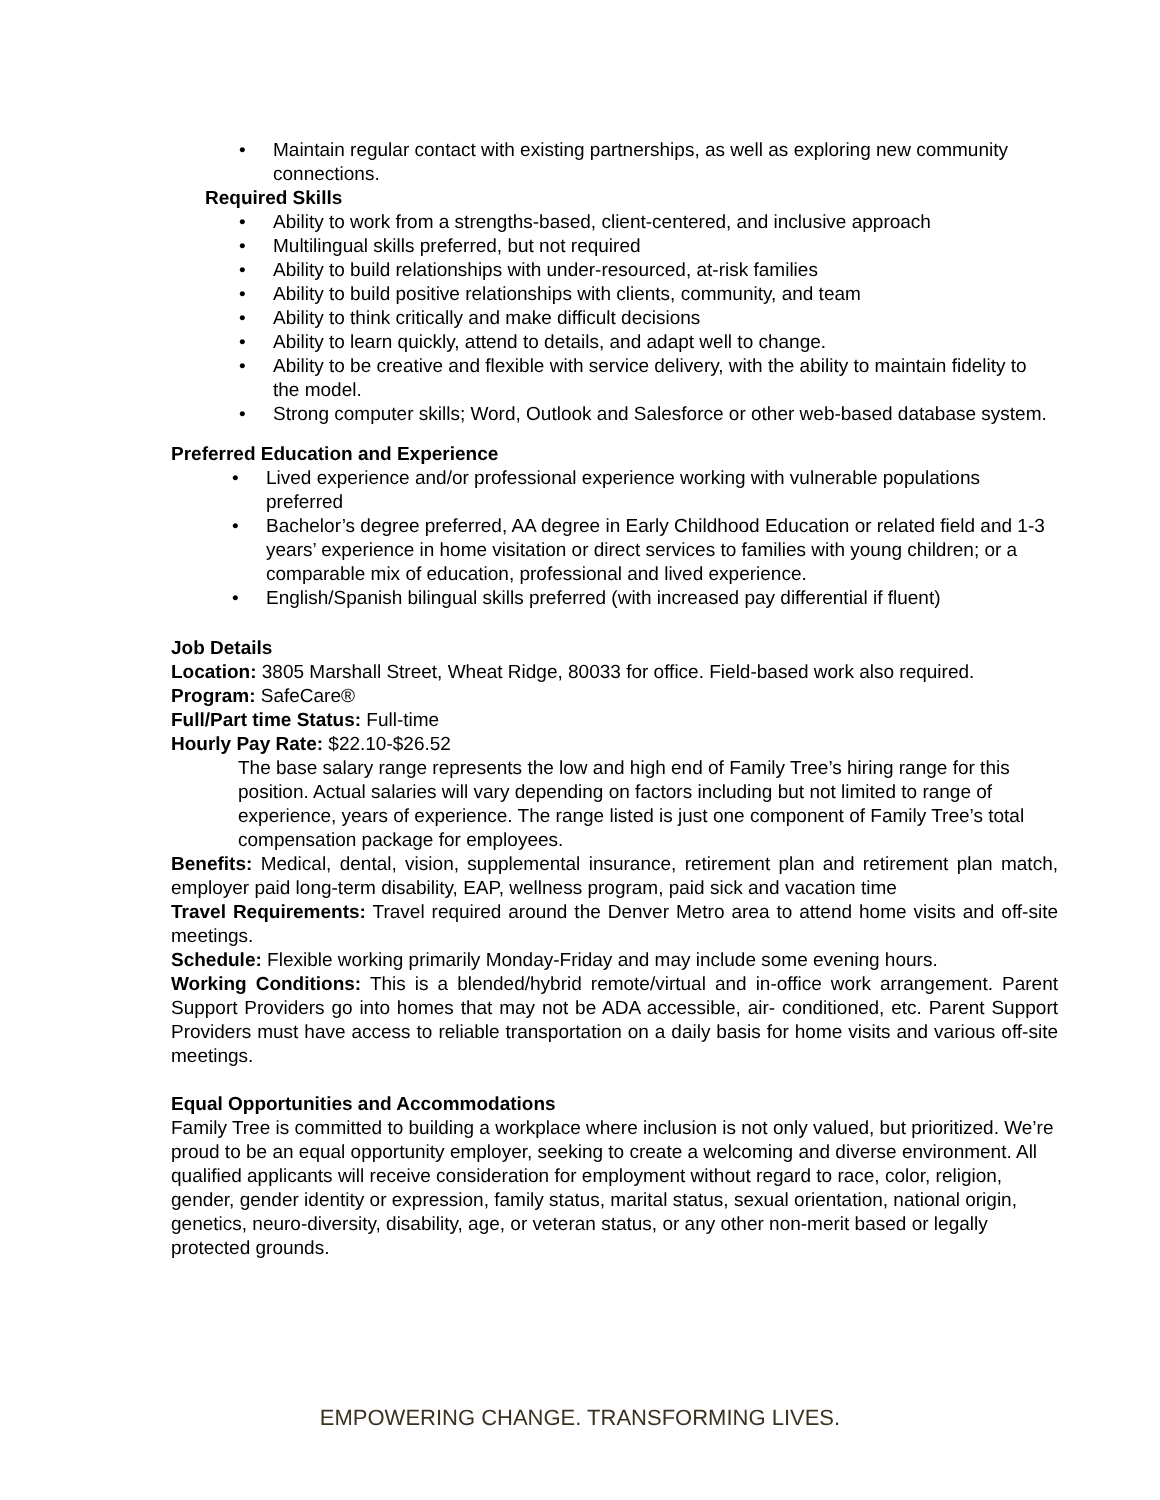Maintain regular contact with existing partnerships, as well as exploring new community connections.
Required Skills
Ability to work from a strengths-based, client-centered, and inclusive approach
Multilingual skills preferred, but not required
Ability to build relationships with under-resourced, at-risk families
Ability to build positive relationships with clients, community, and team
Ability to think critically and make difficult decisions
Ability to learn quickly, attend to details, and adapt well to change.
Ability to be creative and flexible with service delivery, with the ability to maintain fidelity to the model.
Strong computer skills; Word, Outlook and Salesforce or other web-based database system.
Preferred Education and Experience
Lived experience and/or professional experience working with vulnerable populations preferred
Bachelor’s degree preferred, AA degree in Early Childhood Education or related field and 1-3 years’ experience in home visitation or direct services to families with young children; or a comparable mix of education, professional and lived experience.
English/Spanish bilingual skills preferred (with increased pay differential if fluent)
Job Details
Location: 3805 Marshall Street, Wheat Ridge, 80033 for office. Field-based work also required.
Program: SafeCare®
Full/Part time Status: Full-time
Hourly Pay Rate: $22.10-$26.52
The base salary range represents the low and high end of Family Tree’s hiring range for this position. Actual salaries will vary depending on factors including but not limited to range of experience, years of experience. The range listed is just one component of Family Tree’s total compensation package for employees.
Benefits: Medical, dental, vision, supplemental insurance, retirement plan and retirement plan match, employer paid long-term disability, EAP, wellness program, paid sick and vacation time
Travel Requirements: Travel required around the Denver Metro area to attend home visits and off-site meetings.
Schedule: Flexible working primarily Monday-Friday and may include some evening hours.
Working Conditions: This is a blended/hybrid remote/virtual and in-office work arrangement. Parent Support Providers go into homes that may not be ADA accessible, air- conditioned, etc. Parent Support Providers must have access to reliable transportation on a daily basis for home visits and various off-site meetings.
Equal Opportunities and Accommodations
Family Tree is committed to building a workplace where inclusion is not only valued, but prioritized. We’re proud to be an equal opportunity employer, seeking to create a welcoming and diverse environment. All qualified applicants will receive consideration for employment without regard to race, color, religion, gender, gender identity or expression, family status, marital status, sexual orientation, national origin, genetics, neuro-diversity, disability, age, or veteran status, or any other non-merit based or legally protected grounds.
EMPOWERING CHANGE. TRANSFORMING LIVES.